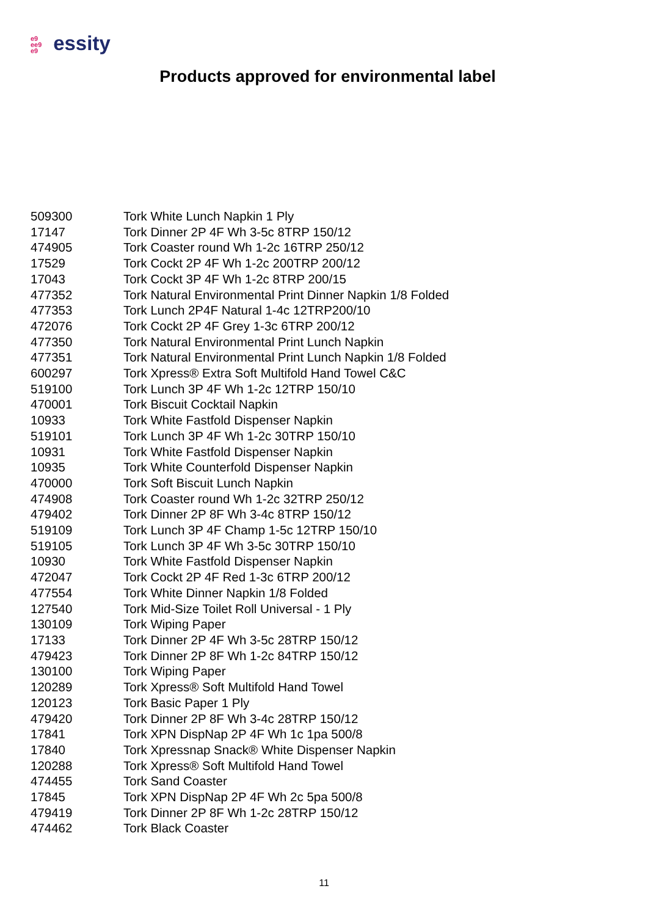e9
ee9
e9 essity
Products approved for environmental label
| 509300 | Tork White Lunch Napkin 1 Ply |
| 17147 | Tork Dinner 2P 4F Wh 3-5c 8TRP 150/12 |
| 474905 | Tork Coaster round Wh 1-2c 16TRP 250/12 |
| 17529 | Tork Cockt 2P 4F Wh 1-2c 200TRP 200/12 |
| 17043 | Tork Cockt 3P 4F Wh 1-2c 8TRP 200/15 |
| 477352 | Tork Natural Environmental Print Dinner Napkin 1/8 Folded |
| 477353 | Tork Lunch 2P4F Natural 1-4c 12TRP200/10 |
| 472076 | Tork Cockt 2P 4F Grey 1-3c 6TRP 200/12 |
| 477350 | Tork Natural Environmental Print Lunch Napkin |
| 477351 | Tork Natural Environmental Print Lunch Napkin 1/8 Folded |
| 600297 | Tork Xpress® Extra Soft Multifold Hand Towel C&C |
| 519100 | Tork Lunch 3P 4F Wh 1-2c 12TRP 150/10 |
| 470001 | Tork Biscuit Cocktail Napkin |
| 10933 | Tork White Fastfold Dispenser Napkin |
| 519101 | Tork Lunch 3P 4F Wh 1-2c 30TRP 150/10 |
| 10931 | Tork White Fastfold Dispenser Napkin |
| 10935 | Tork White Counterfold Dispenser Napkin |
| 470000 | Tork Soft Biscuit Lunch Napkin |
| 474908 | Tork Coaster round Wh 1-2c 32TRP 250/12 |
| 479402 | Tork Dinner 2P 8F Wh 3-4c 8TRP 150/12 |
| 519109 | Tork Lunch 3P 4F Champ 1-5c 12TRP 150/10 |
| 519105 | Tork Lunch 3P 4F Wh 3-5c 30TRP 150/10 |
| 10930 | Tork White Fastfold Dispenser Napkin |
| 472047 | Tork Cockt 2P 4F Red 1-3c 6TRP 200/12 |
| 477554 | Tork White Dinner Napkin 1/8 Folded |
| 127540 | Tork Mid-Size Toilet Roll Universal - 1 Ply |
| 130109 | Tork Wiping Paper |
| 17133 | Tork Dinner 2P 4F Wh 3-5c 28TRP 150/12 |
| 479423 | Tork Dinner 2P 8F Wh 1-2c 84TRP 150/12 |
| 130100 | Tork Wiping Paper |
| 120289 | Tork Xpress® Soft Multifold Hand Towel |
| 120123 | Tork Basic Paper 1 Ply |
| 479420 | Tork Dinner 2P 8F Wh 3-4c 28TRP 150/12 |
| 17841 | Tork XPN DispNap 2P 4F Wh 1c 1pa 500/8 |
| 17840 | Tork Xpressnap Snack® White Dispenser Napkin |
| 120288 | Tork Xpress® Soft Multifold Hand Towel |
| 474455 | Tork Sand Coaster |
| 17845 | Tork XPN DispNap 2P 4F Wh 2c 5pa 500/8 |
| 479419 | Tork Dinner 2P 8F Wh 1-2c 28TRP 150/12 |
| 474462 | Tork Black Coaster |
11